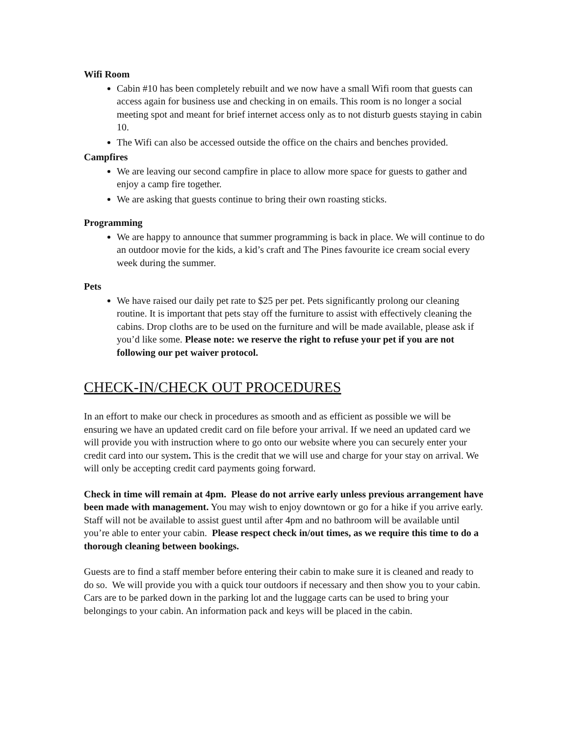Wifi Room
Cabin #10 has been completely rebuilt and we now have a small Wifi room that guests can access again for business use and checking in on emails. This room is no longer a social meeting spot and meant for brief internet access only as to not disturb guests staying in cabin 10.
The Wifi can also be accessed outside the office on the chairs and benches provided.
Campfires
We are leaving our second campfire in place to allow more space for guests to gather and enjoy a camp fire together.
We are asking that guests continue to bring their own roasting sticks.
Programming
We are happy to announce that summer programming is back in place. We will continue to do an outdoor movie for the kids, a kid’s craft and The Pines favourite ice cream social every week during the summer.
Pets
We have raised our daily pet rate to $25 per pet. Pets significantly prolong our cleaning routine. It is important that pets stay off the furniture to assist with effectively cleaning the cabins. Drop cloths are to be used on the furniture and will be made available, please ask if you’d like some. Please note: we reserve the right to refuse your pet if you are not following our pet waiver protocol.
CHECK-IN/CHECK OUT PROCEDURES
In an effort to make our check in procedures as smooth and as efficient as possible we will be ensuring we have an updated credit card on file before your arrival. If we need an updated card we will provide you with instruction where to go onto our website where you can securely enter your credit card into our system. This is the credit that we will use and charge for your stay on arrival. We will only be accepting credit card payments going forward.
Check in time will remain at 4pm. Please do not arrive early unless previous arrangement have been made with management. You may wish to enjoy downtown or go for a hike if you arrive early. Staff will not be available to assist guest until after 4pm and no bathroom will be available until you’re able to enter your cabin. Please respect check in/out times, as we require this time to do a thorough cleaning between bookings.
Guests are to find a staff member before entering their cabin to make sure it is cleaned and ready to do so. We will provide you with a quick tour outdoors if necessary and then show you to your cabin. Cars are to be parked down in the parking lot and the luggage carts can be used to bring your belongings to your cabin. An information pack and keys will be placed in the cabin.